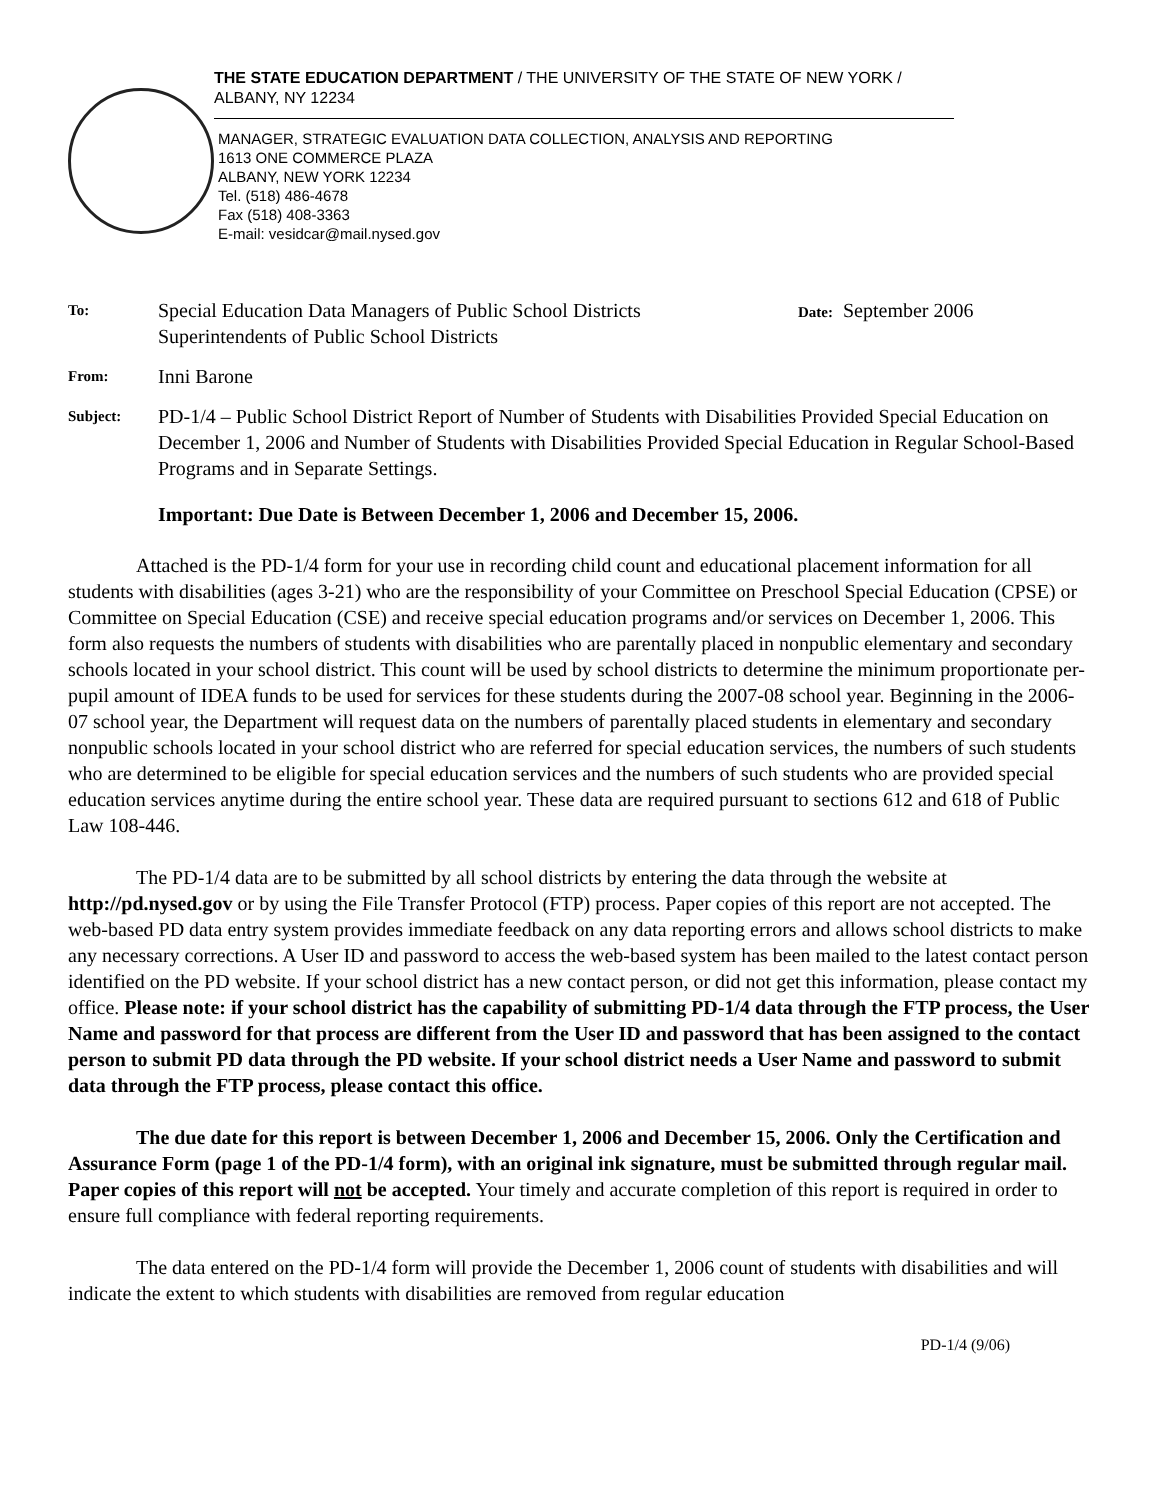THE STATE EDUCATION DEPARTMENT / THE UNIVERSITY OF THE STATE OF NEW YORK / ALBANY, NY 12234
MANAGER, STRATEGIC EVALUATION DATA COLLECTION, ANALYSIS AND REPORTING
1613 ONE COMMERCE PLAZA
ALBANY, NEW YORK 12234
Tel. (518) 486-4678
Fax (518) 408-3363
E-mail: vesidcar@mail.nysed.gov
To:
Special Education Data Managers of Public School Districts
Superintendents of Public School Districts
Date: September 2006
From:
Inni Barone
Subject:
PD-1/4 – Public School District Report of Number of Students with Disabilities Provided Special Education on December 1, 2006 and Number of Students with Disabilities Provided Special Education in Regular School-Based Programs and in Separate Settings.
Important: Due Date is Between December 1, 2006 and December 15, 2006.
Attached is the PD-1/4 form for your use in recording child count and educational placement information for all students with disabilities (ages 3-21) who are the responsibility of your Committee on Preschool Special Education (CPSE) or Committee on Special Education (CSE) and receive special education programs and/or services on December 1, 2006. This form also requests the numbers of students with disabilities who are parentally placed in nonpublic elementary and secondary schools located in your school district. This count will be used by school districts to determine the minimum proportionate per-pupil amount of IDEA funds to be used for services for these students during the 2007-08 school year. Beginning in the 2006-07 school year, the Department will request data on the numbers of parentally placed students in elementary and secondary nonpublic schools located in your school district who are referred for special education services, the numbers of such students who are determined to be eligible for special education services and the numbers of such students who are provided special education services anytime during the entire school year. These data are required pursuant to sections 612 and 618 of Public Law 108-446.
The PD-1/4 data are to be submitted by all school districts by entering the data through the website at http://pd.nysed.gov or by using the File Transfer Protocol (FTP) process. Paper copies of this report are not accepted. The web-based PD data entry system provides immediate feedback on any data reporting errors and allows school districts to make any necessary corrections. A User ID and password to access the web-based system has been mailed to the latest contact person identified on the PD website. If your school district has a new contact person, or did not get this information, please contact my office. Please note: if your school district has the capability of submitting PD-1/4 data through the FTP process, the User Name and password for that process are different from the User ID and password that has been assigned to the contact person to submit PD data through the PD website. If your school district needs a User Name and password to submit data through the FTP process, please contact this office.
The due date for this report is between December 1, 2006 and December 15, 2006. Only the Certification and Assurance Form (page 1 of the PD-1/4 form), with an original ink signature, must be submitted through regular mail. Paper copies of this report will not be accepted. Your timely and accurate completion of this report is required in order to ensure full compliance with federal reporting requirements.
The data entered on the PD-1/4 form will provide the December 1, 2006 count of students with disabilities and will indicate the extent to which students with disabilities are removed from regular education
PD-1/4 (9/06)